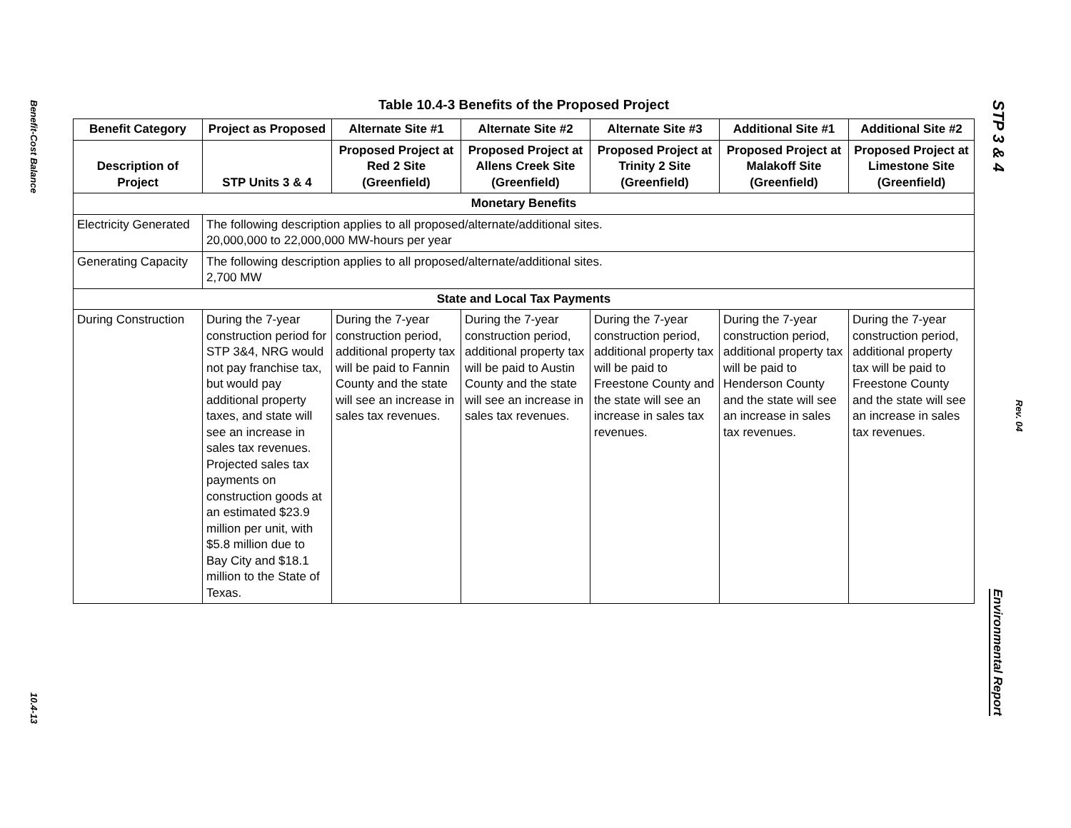Benefit-Cost Balance
10.4-13
STP 3 & 4
Rev. 04
Environmental Report
Table 10.4-3 Benefits of the Proposed Project
| Benefit Category | Project as Proposed | Alternate Site #1 | Alternate Site #2 | Alternate Site #3 | Additional Site #1 | Additional Site #2 |
| --- | --- | --- | --- | --- | --- | --- |
| Description of Project | STP Units 3 & 4 | Proposed Project at Red 2 Site (Greenfield) | Proposed Project at Allens Creek Site (Greenfield) | Proposed Project at Trinity 2 Site (Greenfield) | Proposed Project at Malakoff Site (Greenfield) | Proposed Project at Limestone Site (Greenfield) |
| Monetary Benefits | | | | | | |
| Electricity Generated | The following description applies to all proposed/alternate/additional sites. 20,000,000 to 22,000,000 MW-hours per year | | | | | |
| Generating Capacity | The following description applies to all proposed/alternate/additional sites. 2,700 MW | | | | | |
| State and Local Tax Payments | | | | | | |
| During Construction | During the 7-year construction period for STP 3&4, NRG would not pay franchise tax, but would pay additional property taxes, and state will see an increase in sales tax revenues. Projected sales tax payments on construction goods at an estimated $23.9 million per unit, with $5.8 million due to Bay City and $18.1 million to the State of Texas. | During the 7-year construction period, additional property tax will be paid to Fannin County and the state will see an increase in sales tax revenues. | During the 7-year construction period, additional property tax will be paid to Austin County and the state will see an increase in sales tax revenues. | During the 7-year construction period, additional property tax will be paid to Freestone County and the state will see an increase in sales tax revenues. | During the 7-year construction period, additional property tax will be paid to Henderson County and the state will see an increase in sales tax revenues. | During the 7-year construction period, additional property tax will be paid to Freestone County and the state will see an increase in sales tax revenues. |